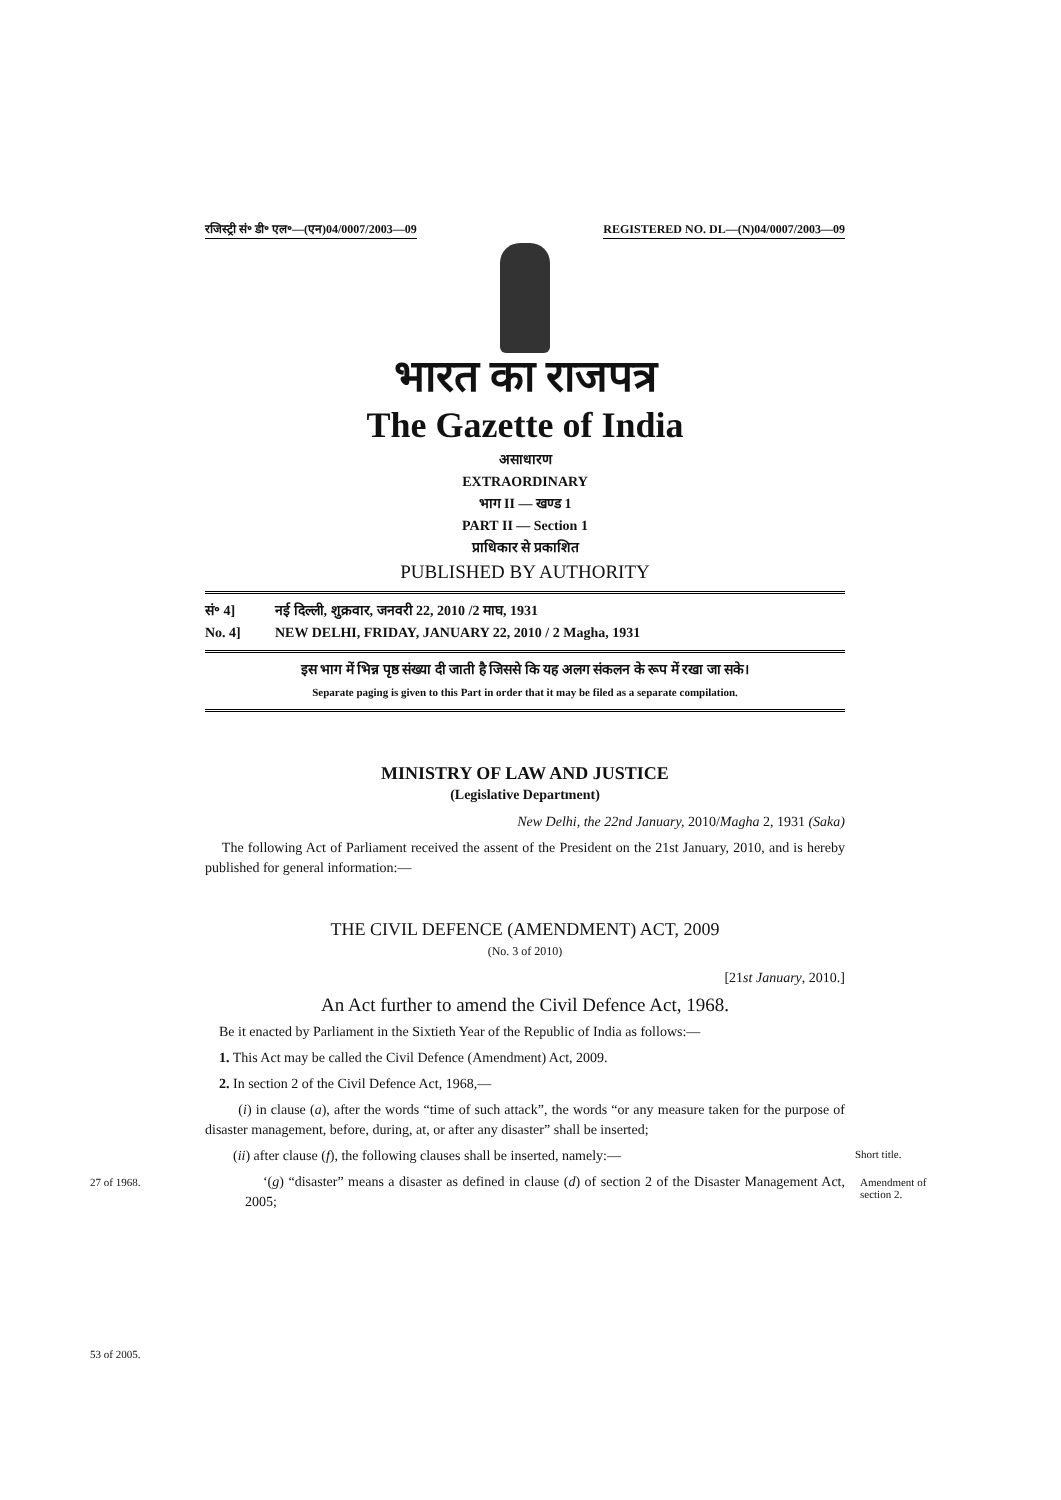रजिस्ट्री सं॰ डी॰ एल॰—(एन)04/0007/2003—09 REGISTERED NO. DL—(N)04/0007/2003—09
भारत का राजपत्र
The Gazette of India
असाधारण
EXTRAORDINARY
भाग II — खण्ड 1
PART II — Section 1
प्राधिकार से प्रकाशित
PUBLISHED BY AUTHORITY
सं॰ 4] नई दिल्ली, शुक्रवार, जनवरी 22, 2010 /2 माघ, 1931
No. 4] NEW DELHI, FRIDAY, JANUARY 22, 2010 / 2 Magha, 1931
इस भाग में भिन्न पृष्ठ संख्या दी जाती है जिससे कि यह अलग संकलन के रूप में रखा जा सके।
Separate paging is given to this Part in order that it may be filed as a separate compilation.
MINISTRY OF LAW AND JUSTICE
(Legislative Department)
New Delhi, the 22nd January, 2010/Magha 2, 1931 (Saka)
The following Act of Parliament received the assent of the President on the 21st January, 2010, and is hereby published for general information:—
THE CIVIL DEFENCE (AMENDMENT) ACT, 2009
(No. 3 of 2010)
[21st January, 2010.]
An Act further to amend the Civil Defence Act, 1968.
Be it enacted by Parliament in the Sixtieth Year of the Republic of India as follows:—
1. This Act may be called the Civil Defence (Amendment) Act, 2009.
2. In section 2 of the Civil Defence Act, 1968,—
(i) in clause (a), after the words “time of such attack”, the words “or any measure taken for the purpose of disaster management, before, during, at, or after any disaster” shall be inserted;
(ii) after clause (f), the following clauses shall be inserted, namely:—
‘(g) “disaster” means a disaster as defined in clause (d) of section 2 of the Disaster Management Act, 2005;
Short title.
27 of 1968.
Amendment of
section 2.
53 of 2005.